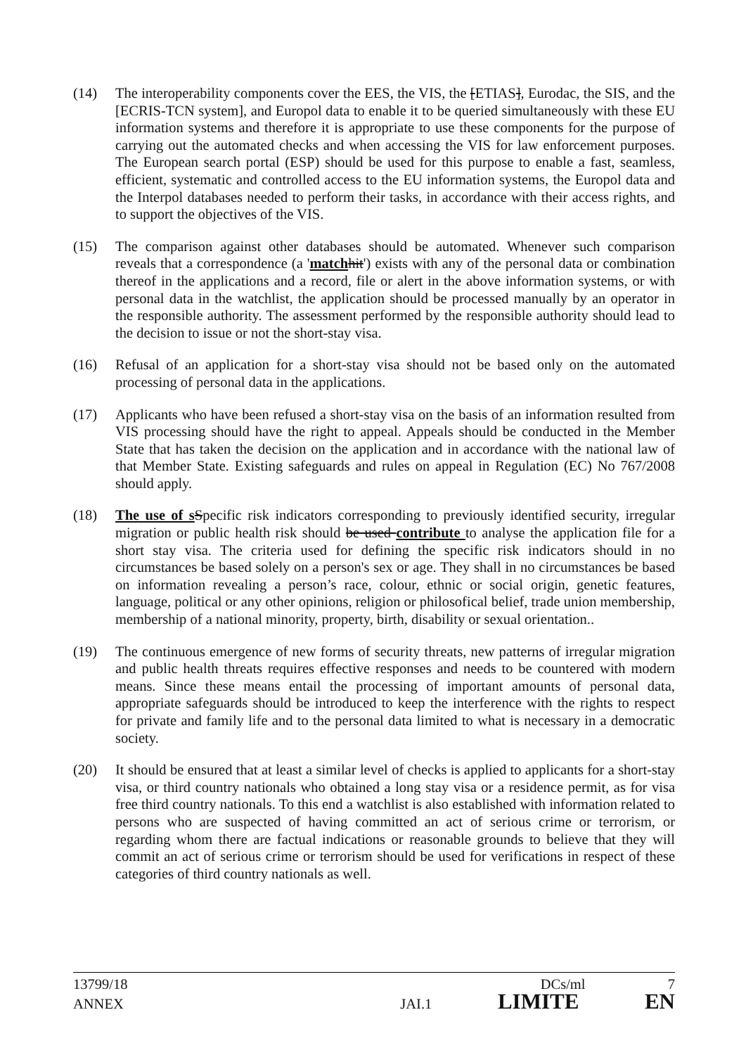(14) The interoperability components cover the EES, the VIS, the [ETIAS], Eurodac, the SIS, and the [ECRIS-TCN system], and Europol data to enable it to be queried simultaneously with these EU information systems and therefore it is appropriate to use these components for the purpose of carrying out the automated checks and when accessing the VIS for law enforcement purposes. The European search portal (ESP) should be used for this purpose to enable a fast, seamless, efficient, systematic and controlled access to the EU information systems, the Europol data and the Interpol databases needed to perform their tasks, in accordance with their access rights, and to support the objectives of the VIS.
(15) The comparison against other databases should be automated. Whenever such comparison reveals that a correspondence (a 'match hit') exists with any of the personal data or combination thereof in the applications and a record, file or alert in the above information systems, or with personal data in the watchlist, the application should be processed manually by an operator in the responsible authority. The assessment performed by the responsible authority should lead to the decision to issue or not the short-stay visa.
(16) Refusal of an application for a short-stay visa should not be based only on the automated processing of personal data in the applications.
(17) Applicants who have been refused a short-stay visa on the basis of an information resulted from VIS processing should have the right to appeal. Appeals should be conducted in the Member State that has taken the decision on the application and in accordance with the national law of that Member State. Existing safeguards and rules on appeal in Regulation (EC) No 767/2008 should apply.
(18) The use of s Specific risk indicators corresponding to previously identified security, irregular migration or public health risk should be used contribute to analyse the application file for a short stay visa. The criteria used for defining the specific risk indicators should in no circumstances be based solely on a person's sex or age. They shall in no circumstances be based on information revealing a person’s race, colour, ethnic or social origin, genetic features, language, political or any other opinions, religion or philosofical belief, trade union membership, membership of a national minority, property, birth, disability or sexual orientation..
(19) The continuous emergence of new forms of security threats, new patterns of irregular migration and public health threats requires effective responses and needs to be countered with modern means. Since these means entail the processing of important amounts of personal data, appropriate safeguards should be introduced to keep the interference with the rights to respect for private and family life and to the personal data limited to what is necessary in a democratic society.
(20) It should be ensured that at least a similar level of checks is applied to applicants for a short-stay visa, or third country nationals who obtained a long stay visa or a residence permit, as for visa free third country nationals. To this end a watchlist is also established with information related to persons who are suspected of having committed an act of serious crime or terrorism, or regarding whom there are factual indications or reasonable grounds to believe that they will commit an act of serious crime or terrorism should be used for verifications in respect of these categories of third country nationals as well.
13799/18 DCs/ml 7
ANNEX JAI.1 LIMITE EN